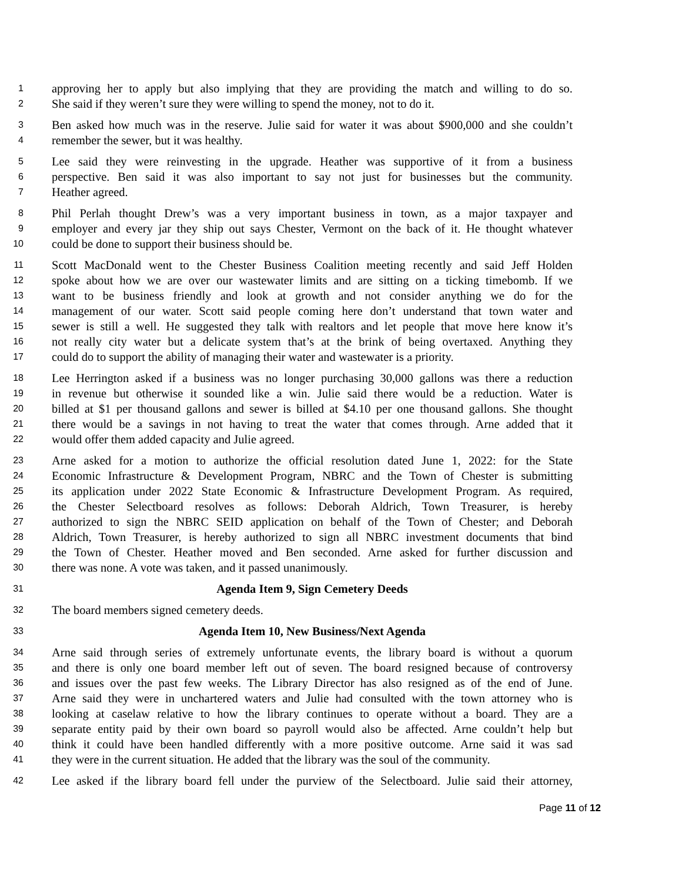1 approving her to apply but also implying that they are providing the match and willing to do so.
2 She said if they weren’t sure they were willing to spend the money, not to do it.
3 Ben asked how much was in the reserve. Julie said for water it was about $900,000 and she couldn’t
4 remember the sewer, but it was healthy.
5 Lee said they were reinvesting in the upgrade. Heather was supportive of it from a business
6 perspective. Ben said it was also important to say not just for businesses but the community.
7 Heather agreed.
8 Phil Perlah thought Drew’s was a very important business in town, as a major taxpayer and
9 employer and every jar they ship out says Chester, Vermont on the back of it. He thought whatever
10 could be done to support their business should be.
11 Scott MacDonald went to the Chester Business Coalition meeting recently and said Jeff Holden
12 spoke about how we are over our wastewater limits and are sitting on a ticking timebomb. If we
13 want to be business friendly and look at growth and not consider anything we do for the
14 management of our water. Scott said people coming here don’t understand that town water and
15 sewer is still a well. He suggested they talk with realtors and let people that move here know it’s
16 not really city water but a delicate system that’s at the brink of being overtaxed. Anything they
17 could do to support the ability of managing their water and wastewater is a priority.
18 Lee Herrington asked if a business was no longer purchasing 30,000 gallons was there a reduction
19 in revenue but otherwise it sounded like a win. Julie said there would be a reduction. Water is
20 billed at $1 per thousand gallons and sewer is billed at $4.10 per one thousand gallons. She thought
21 there would be a savings in not having to treat the water that comes through. Arne added that it
22 would offer them added capacity and Julie agreed.
23 Arne asked for a motion to authorize the official resolution dated June 1, 2022: for the State
24 Economic Infrastructure & Development Program, NBRC and the Town of Chester is submitting
25 its application under 2022 State Economic & Infrastructure Development Program. As required,
26 the Chester Selectboard resolves as follows: Deborah Aldrich, Town Treasurer, is hereby
27 authorized to sign the NBRC SEID application on behalf of the Town of Chester; and Deborah
28 Aldrich, Town Treasurer, is hereby authorized to sign all NBRC investment documents that bind
29 the Town of Chester. Heather moved and Ben seconded. Arne asked for further discussion and
30 there was none. A vote was taken, and it passed unanimously.
31 Agenda Item 9, Sign Cemetery Deeds
32 The board members signed cemetery deeds.
33 Agenda Item 10, New Business/Next Agenda
34 Arne said through series of extremely unfortunate events, the library board is without a quorum
35 and there is only one board member left out of seven. The board resigned because of controversy
36 and issues over the past few weeks. The Library Director has also resigned as of the end of June.
37 Arne said they were in unchartered waters and Julie had consulted with the town attorney who is
38 looking at caselaw relative to how the library continues to operate without a board. They are a
39 separate entity paid by their own board so payroll would also be affected. Arne couldn’t help but
40 think it could have been handled differently with a more positive outcome. Arne said it was sad
41 they were in the current situation. He added that the library was the soul of the community.
42 Lee asked if the library board fell under the purview of the Selectboard. Julie said their attorney,
Page 11 of 12